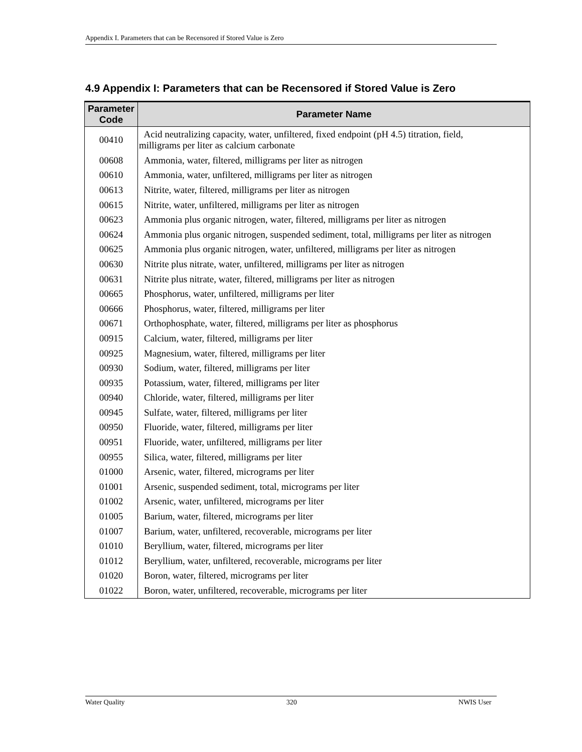Appendix I. Parameters that can be Recensored if Stored Value is Zero
4.9 Appendix I: Parameters that can be Recensored if Stored Value is Zero
| Parameter Code | Parameter Name |
| --- | --- |
| 00410 | Acid neutralizing capacity, water, unfiltered, fixed endpoint (pH 4.5) titration, field, milligrams per liter as calcium carbonate |
| 00608 | Ammonia, water, filtered, milligrams per liter as nitrogen |
| 00610 | Ammonia, water, unfiltered, milligrams per liter as nitrogen |
| 00613 | Nitrite, water, filtered, milligrams per liter as nitrogen |
| 00615 | Nitrite, water, unfiltered, milligrams per liter as nitrogen |
| 00623 | Ammonia plus organic nitrogen, water, filtered, milligrams per liter as nitrogen |
| 00624 | Ammonia plus organic nitrogen, suspended sediment, total, milligrams per liter as nitrogen |
| 00625 | Ammonia plus organic nitrogen, water, unfiltered, milligrams per liter as nitrogen |
| 00630 | Nitrite plus nitrate, water, unfiltered, milligrams per liter as nitrogen |
| 00631 | Nitrite plus nitrate, water, filtered, milligrams per liter as nitrogen |
| 00665 | Phosphorus, water, unfiltered, milligrams per liter |
| 00666 | Phosphorus, water, filtered, milligrams per liter |
| 00671 | Orthophosphate, water, filtered, milligrams per liter as phosphorus |
| 00915 | Calcium, water, filtered, milligrams per liter |
| 00925 | Magnesium, water, filtered, milligrams per liter |
| 00930 | Sodium, water, filtered, milligrams per liter |
| 00935 | Potassium, water, filtered, milligrams per liter |
| 00940 | Chloride, water, filtered, milligrams per liter |
| 00945 | Sulfate, water, filtered, milligrams per liter |
| 00950 | Fluoride, water, filtered, milligrams per liter |
| 00951 | Fluoride, water, unfiltered, milligrams per liter |
| 00955 | Silica, water, filtered, milligrams per liter |
| 01000 | Arsenic, water, filtered, micrograms per liter |
| 01001 | Arsenic, suspended sediment, total, micrograms per liter |
| 01002 | Arsenic, water, unfiltered, micrograms per liter |
| 01005 | Barium, water, filtered, micrograms per liter |
| 01007 | Barium, water, unfiltered, recoverable, micrograms per liter |
| 01010 | Beryllium, water, filtered, micrograms per liter |
| 01012 | Beryllium, water, unfiltered, recoverable, micrograms per liter |
| 01020 | Boron, water, filtered, micrograms per liter |
| 01022 | Boron, water, unfiltered, recoverable, micrograms per liter |
Water Quality 320 NWIS User